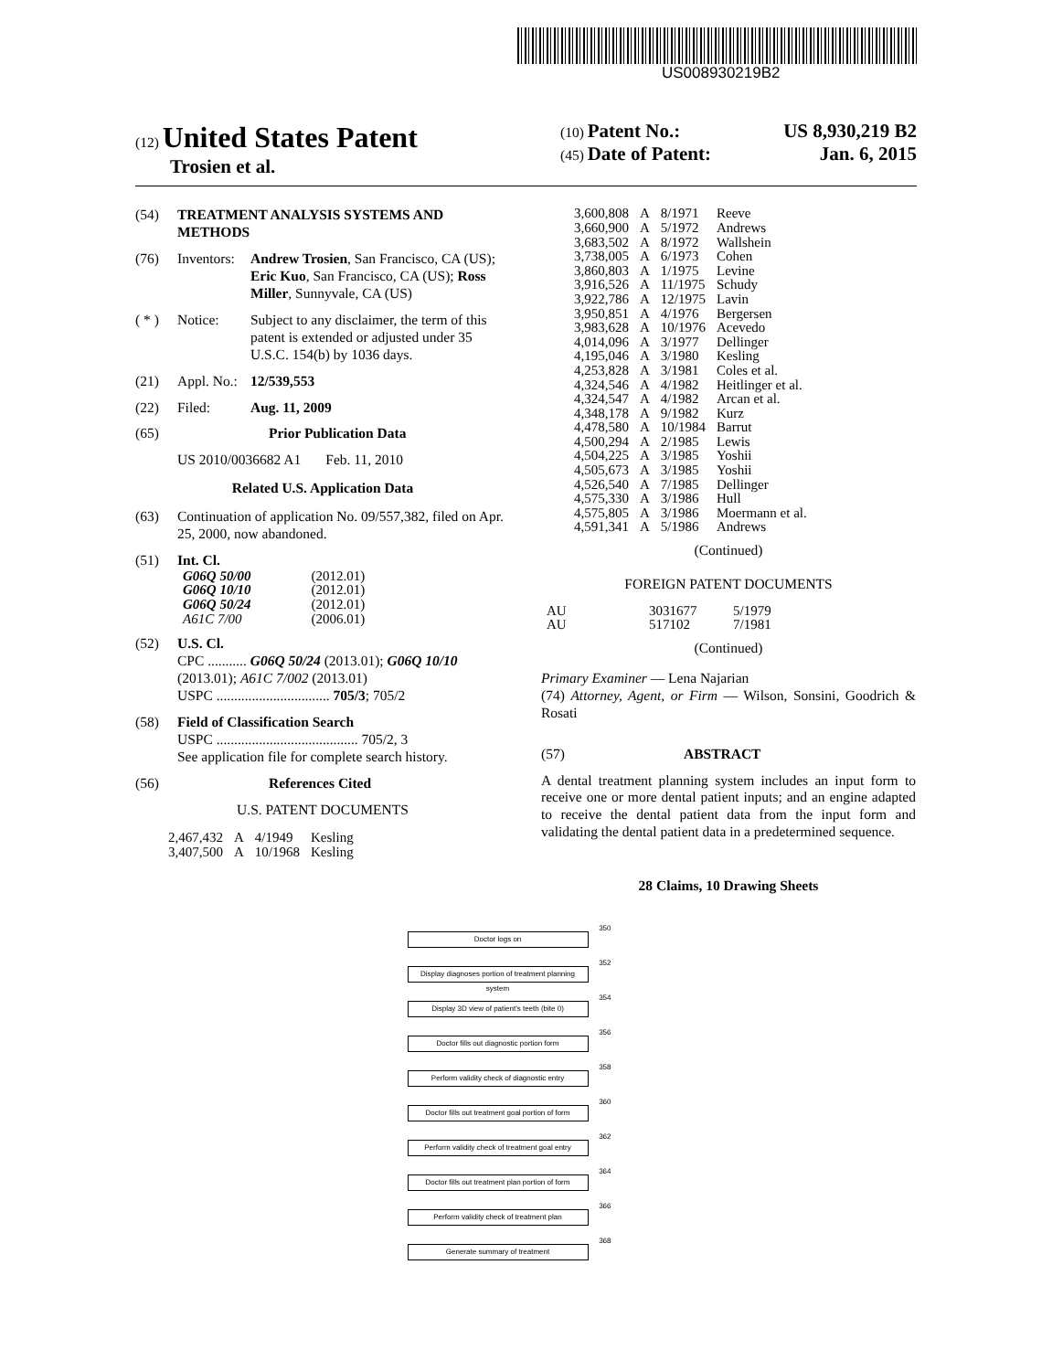US008930219B2
(12) United States Patent
Trosien et al.
(10) Patent No.: US 8,930,219 B2
(45) Date of Patent: Jan. 6, 2015
(54) TREATMENT ANALYSIS SYSTEMS AND METHODS
(76) Inventors: Andrew Trosien, San Francisco, CA (US); Eric Kuo, San Francisco, CA (US); Ross Miller, Sunnyvale, CA (US)
( * ) Notice: Subject to any disclaimer, the term of this patent is extended or adjusted under 35 U.S.C. 154(b) by 1036 days.
(21) Appl. No.: 12/539,553
(22) Filed: Aug. 11, 2009
(65) Prior Publication Data
US 2010/0036682 A1 Feb. 11, 2010
Related U.S. Application Data
(63) Continuation of application No. 09/557,382, filed on Apr. 25, 2000, now abandoned.
(51) Int. Cl.
| G06Q 50/00 | (2012.01) |
| G06Q 10/10 | (2012.01) |
| G06Q 50/24 | (2012.01) |
| A61C 7/00 | (2006.01) |
(52) U.S. Cl.
CPC ........... G06Q 50/24 (2013.01); G06Q 10/10 (2013.01); A61C 7/002 (2013.01)
USPC ................................ 705/3; 705/2
(58) Field of Classification Search
USPC ........................................ 705/2, 3
See application file for complete search history.
(56) References Cited
U.S. PATENT DOCUMENTS
| 2,467,432 | A | 4/1949 | Kesling |
| 3,407,500 | A | 10/1968 | Kesling |
| 3,600,808 | A | 8/1971 | Reeve |
| 3,660,900 | A | 5/1972 | Andrews |
| 3,683,502 | A | 8/1972 | Wallshein |
| 3,738,005 | A | 6/1973 | Cohen |
| 3,860,803 | A | 1/1975 | Levine |
| 3,916,526 | A | 11/1975 | Schudy |
| 3,922,786 | A | 12/1975 | Lavin |
| 3,950,851 | A | 4/1976 | Bergersen |
| 3,983,628 | A | 10/1976 | Acevedo |
| 4,014,096 | A | 3/1977 | Dellinger |
| 4,195,046 | A | 3/1980 | Kesling |
| 4,253,828 | A | 3/1981 | Coles et al. |
| 4,324,546 | A | 4/1982 | Heitlinger et al. |
| 4,324,547 | A | 4/1982 | Arcan et al. |
| 4,348,178 | A | 9/1982 | Kurz |
| 4,478,580 | A | 10/1984 | Barrut |
| 4,500,294 | A | 2/1985 | Lewis |
| 4,504,225 | A | 3/1985 | Yoshii |
| 4,505,673 | A | 3/1985 | Yoshii |
| 4,526,540 | A | 7/1985 | Dellinger |
| 4,575,330 | A | 3/1986 | Hull |
| 4,575,805 | A | 3/1986 | Moermann et al. |
| 4,591,341 | A | 5/1986 | Andrews |
(Continued)
FOREIGN PATENT DOCUMENTS
| AU | 3031677 | 5/1979 |
| AU | 517102 | 7/1981 |
(Continued)
Primary Examiner — Lena Najarian
(74) Attorney, Agent, or Firm — Wilson, Sonsini, Goodrich & Rosati
(57) ABSTRACT
A dental treatment planning system includes an input form to receive one or more dental patient inputs; and an engine adapted to receive the dental patient data from the input form and validating the dental patient data in a predetermined sequence.
28 Claims, 10 Drawing Sheets
Doctor logs on
350
Display diagnoses portion of treatment planning system
352
Display 3D view of patient's teeth (bite 0)
354
Doctor fills out diagnostic portion form
356
Perform validity check of diagnostic entry
358
Doctor fills out treatment goal portion of form
360
Perform validity check of treatment goal entry
362
Doctor fills out treatment plan portion of form
364
Perform validity check of treatment plan
366
Generate summary of treatment
368